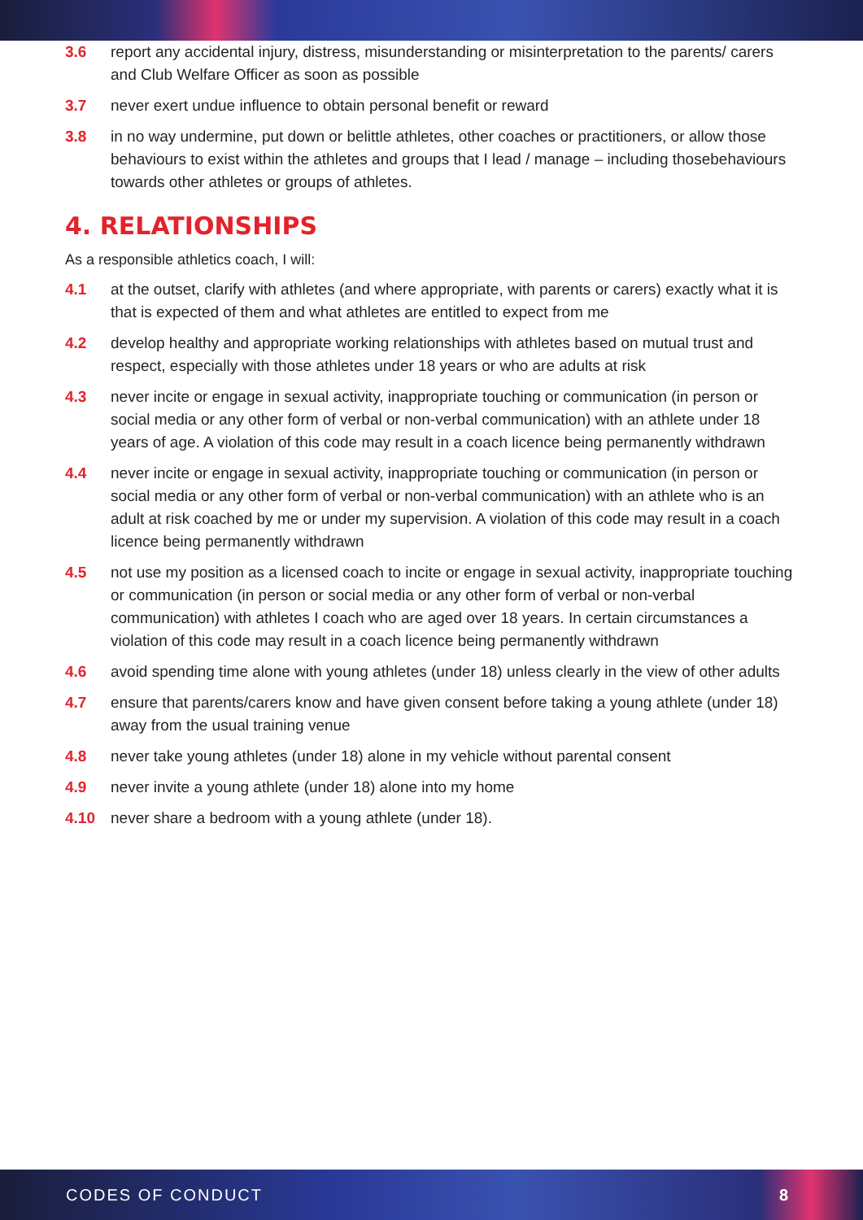3.6 report any accidental injury, distress, misunderstanding or misinterpretation to the parents/ carers and Club Welfare Officer as soon as possible
3.7 never exert undue influence to obtain personal benefit or reward
3.8 in no way undermine, put down or belittle athletes, other coaches or practitioners, or allow those behaviours to exist within the athletes and groups that I lead / manage – including thosebehaviours towards other athletes or groups of athletes.
4. RELATIONSHIPS
As a responsible athletics coach, I will:
4.1 at the outset, clarify with athletes (and where appropriate, with parents or carers) exactly what it is that is expected of them and what athletes are entitled to expect from me
4.2 develop healthy and appropriate working relationships with athletes based on mutual trust and respect, especially with those athletes under 18 years or who are adults at risk
4.3 never incite or engage in sexual activity, inappropriate touching or communication (in person or social media or any other form of verbal or non-verbal communication) with an athlete under 18 years of age. A violation of this code may result in a coach licence being permanently withdrawn
4.4 never incite or engage in sexual activity, inappropriate touching or communication (in person or social media or any other form of verbal or non-verbal communication) with an athlete who is an adult at risk coached by me or under my supervision. A violation of this code may result in a coach licence being permanently withdrawn
4.5 not use my position as a licensed coach to incite or engage in sexual activity, inappropriate touching or communication (in person or social media or any other form of verbal or non-verbal communication) with athletes I coach who are aged over 18 years. In certain circumstances a violation of this code may result in a coach licence being permanently withdrawn
4.6 avoid spending time alone with young athletes (under 18) unless clearly in the view of other adults
4.7 ensure that parents/carers know and have given consent before taking a young athlete (under 18) away from the usual training venue
4.8 never take young athletes (under 18) alone in my vehicle without parental consent
4.9 never invite a young athlete (under 18) alone into my home
4.10 never share a bedroom with a young athlete (under 18).
CODES OF CONDUCT 8